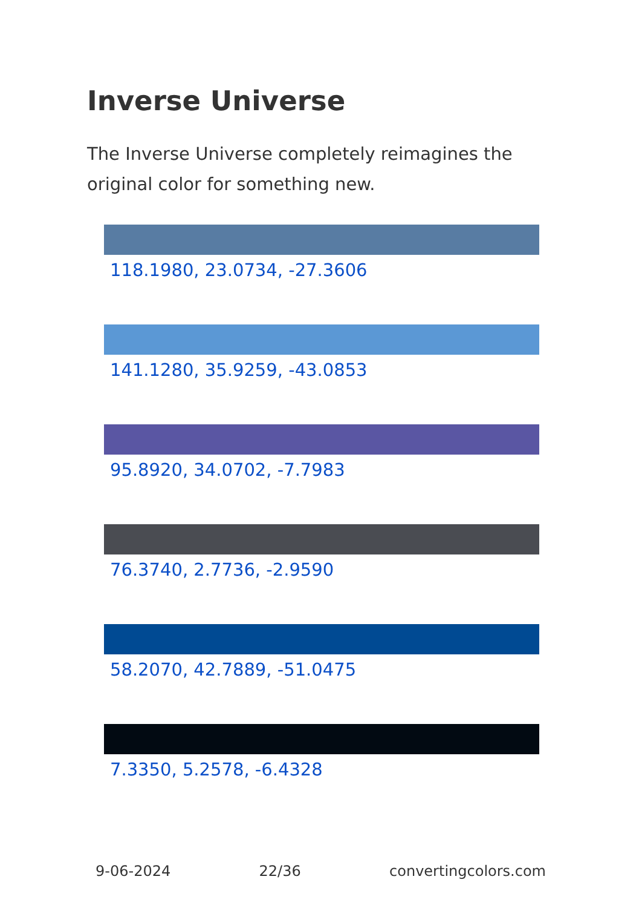Inverse Universe
The Inverse Universe completely reimagines the original color for something new.
118.1980, 23.0734, -27.3606
141.1280, 35.9259, -43.0853
95.8920, 34.0702, -7.7983
76.3740, 2.7736, -2.9590
58.2070, 42.7889, -51.0475
7.3350, 5.2578, -6.4328
9-06-2024 22/36 convertingcolors.com